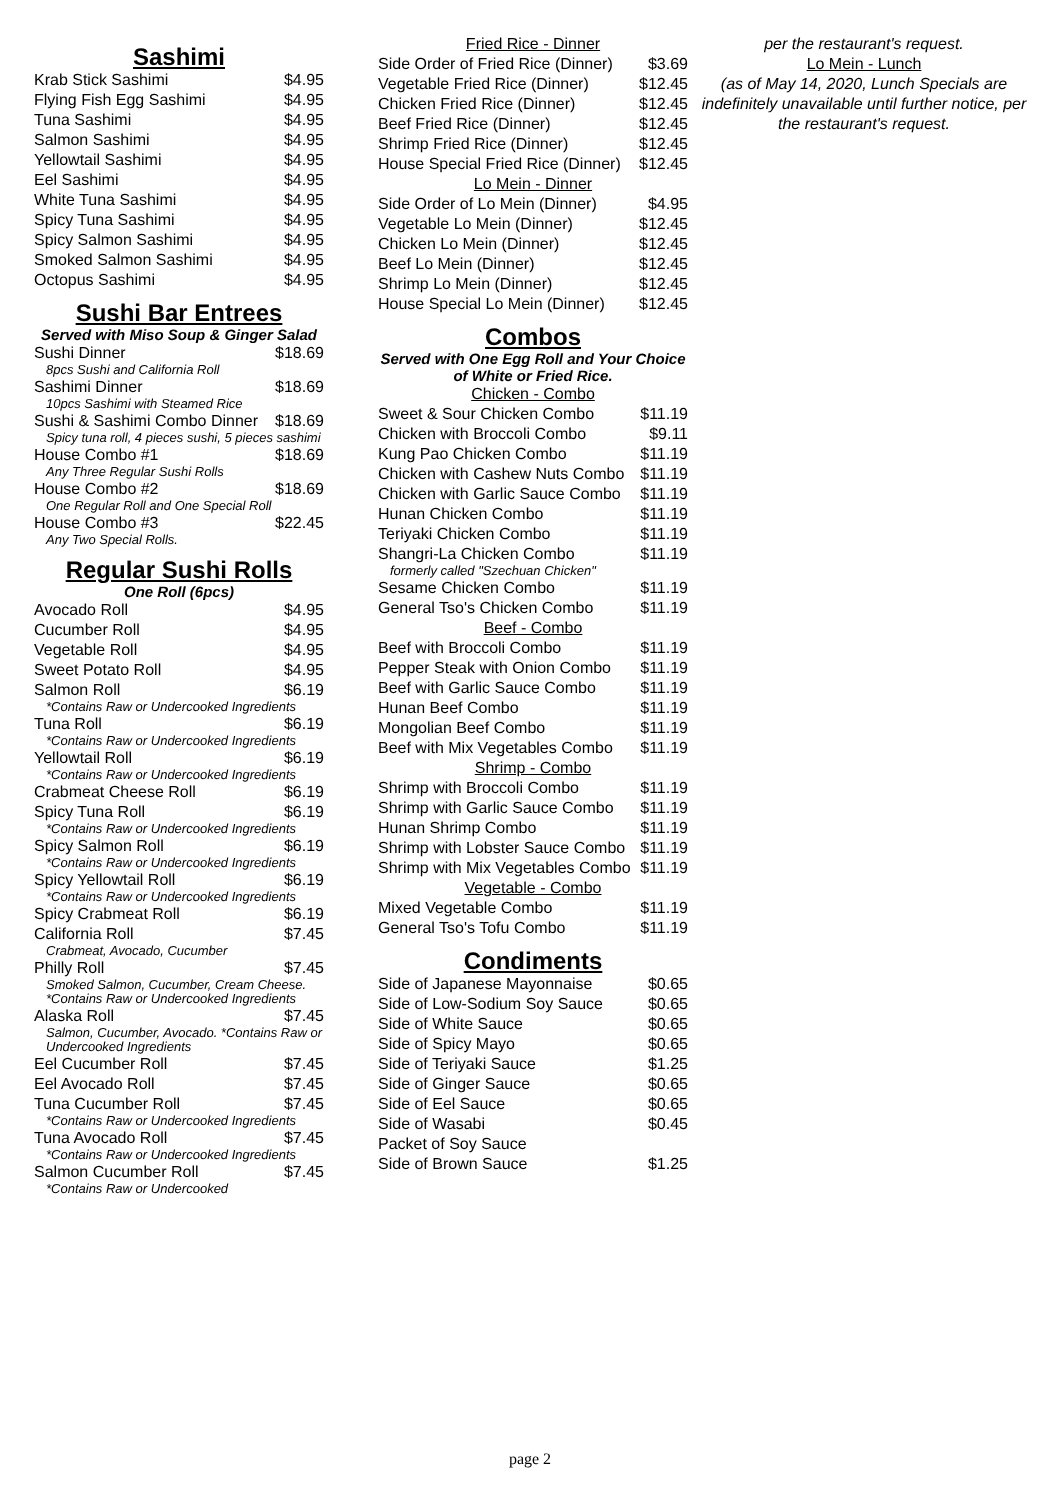Sashimi
| Krab Stick Sashimi | $4.95 |
| Flying Fish Egg Sashimi | $4.95 |
| Tuna Sashimi | $4.95 |
| Salmon Sashimi | $4.95 |
| Yellowtail Sashimi | $4.95 |
| Eel Sashimi | $4.95 |
| White Tuna Sashimi | $4.95 |
| Spicy Tuna Sashimi | $4.95 |
| Spicy Salmon Sashimi | $4.95 |
| Smoked Salmon Sashimi | $4.95 |
| Octopus Sashimi | $4.95 |
Sushi Bar Entrees
Served with Miso Soup & Ginger Salad
| Sushi Dinner | $18.69 |
| 8pcs Sushi and California Roll | |
| Sashimi Dinner | $18.69 |
| 10pcs Sashimi with Steamed Rice | |
| Sushi & Sashimi Combo Dinner | $18.69 |
| Spicy tuna roll, 4 pieces sushi, 5 pieces sashimi | |
| House Combo #1 | $18.69 |
| Any Three Regular Sushi Rolls | |
| House Combo #2 | $18.69 |
| One Regular Roll and One Special Roll | |
| House Combo #3 | $22.45 |
| Any Two Special Rolls. | |
Regular Sushi Rolls
One Roll (6pcs)
| Avocado Roll | $4.95 |
| Cucumber Roll | $4.95 |
| Vegetable Roll | $4.95 |
| Sweet Potato Roll | $4.95 |
| Salmon Roll | $6.19 |
| *Contains Raw or Undercooked Ingredients | |
| Tuna Roll | $6.19 |
| *Contains Raw or Undercooked Ingredients | |
| Yellowtail Roll | $6.19 |
| *Contains Raw or Undercooked Ingredients | |
| Crabmeat Cheese Roll | $6.19 |
| Spicy Tuna Roll | $6.19 |
| *Contains Raw or Undercooked Ingredients | |
| Spicy Salmon Roll | $6.19 |
| *Contains Raw or Undercooked Ingredients | |
| Spicy Yellowtail Roll | $6.19 |
| *Contains Raw or Undercooked Ingredients | |
| Spicy Crabmeat Roll | $6.19 |
| California Roll | $7.45 |
| Crabmeat, Avocado, Cucumber | |
| Philly Roll | $7.45 |
| Smoked Salmon, Cucumber, Cream Cheese. *Contains Raw or Undercooked Ingredients | |
| Alaska Roll | $7.45 |
| Salmon, Cucumber, Avocado. *Contains Raw or Undercooked Ingredients | |
| Eel Cucumber Roll | $7.45 |
| Eel Avocado Roll | $7.45 |
| Tuna Cucumber Roll | $7.45 |
| *Contains Raw or Undercooked Ingredients | |
| Tuna Avocado Roll | $7.45 |
| *Contains Raw or Undercooked Ingredients | |
| Salmon Cucumber Roll | $7.45 |
| *Contains Raw or Undercooked | |
| Fried Rice - Dinner | |
| Side Order of Fried Rice (Dinner) | $3.69 |
| Vegetable Fried Rice (Dinner) | $12.45 |
| Chicken Fried Rice (Dinner) | $12.45 |
| Beef Fried Rice (Dinner) | $12.45 |
| Shrimp Fried Rice (Dinner) | $12.45 |
| House Special Fried Rice (Dinner) | $12.45 |
| Lo Mein - Dinner | |
| Side Order of Lo Mein (Dinner) | $4.95 |
| Vegetable Lo Mein (Dinner) | $12.45 |
| Chicken Lo Mein (Dinner) | $12.45 |
| Beef Lo Mein (Dinner) | $12.45 |
| Shrimp Lo Mein (Dinner) | $12.45 |
| House Special Lo Mein (Dinner) | $12.45 |
Combos
Served with One Egg Roll and Your Choice of White or Fried Rice.
| Chicken - Combo | |
| Sweet & Sour Chicken Combo | $11.19 |
| Chicken with Broccoli Combo | $9.11 |
| Kung Pao Chicken Combo | $11.19 |
| Chicken with Cashew Nuts Combo | $11.19 |
| Chicken with Garlic Sauce Combo | $11.19 |
| Hunan Chicken Combo | $11.19 |
| Teriyaki Chicken Combo | $11.19 |
| Shangri-La Chicken Combo | $11.19 |
| formerly called "Szechuan Chicken" | |
| Sesame Chicken Combo | $11.19 |
| General Tso's Chicken Combo | $11.19 |
| Beef - Combo | |
| Beef with Broccoli Combo | $11.19 |
| Pepper Steak with Onion Combo | $11.19 |
| Beef with Garlic Sauce Combo | $11.19 |
| Hunan Beef Combo | $11.19 |
| Mongolian Beef Combo | $11.19 |
| Beef with Mix Vegetables Combo | $11.19 |
| Shrimp - Combo | |
| Shrimp with Broccoli Combo | $11.19 |
| Shrimp with Garlic Sauce Combo | $11.19 |
| Hunan Shrimp Combo | $11.19 |
| Shrimp with Lobster Sauce Combo | $11.19 |
| Shrimp with Mix Vegetables Combo | $11.19 |
| Vegetable - Combo | |
| Mixed Vegetable Combo | $11.19 |
| General Tso's Tofu Combo | $11.19 |
Condiments
| Side of Japanese Mayonnaise | $0.65 |
| Side of Low-Sodium Soy Sauce | $0.65 |
| Side of White Sauce | $0.65 |
| Side of Spicy Mayo | $0.65 |
| Side of Teriyaki Sauce | $1.25 |
| Side of Ginger Sauce | $0.65 |
| Side of Eel Sauce | $0.65 |
| Side of Wasabi | $0.45 |
| Packet of Soy Sauce | |
| Side of Brown Sauce | $1.25 |
per the restaurant's request.
Lo Mein - Lunch
(as of May 14, 2020, Lunch Specials are indefinitely unavailable until further notice, per the restaurant's request.
page 2